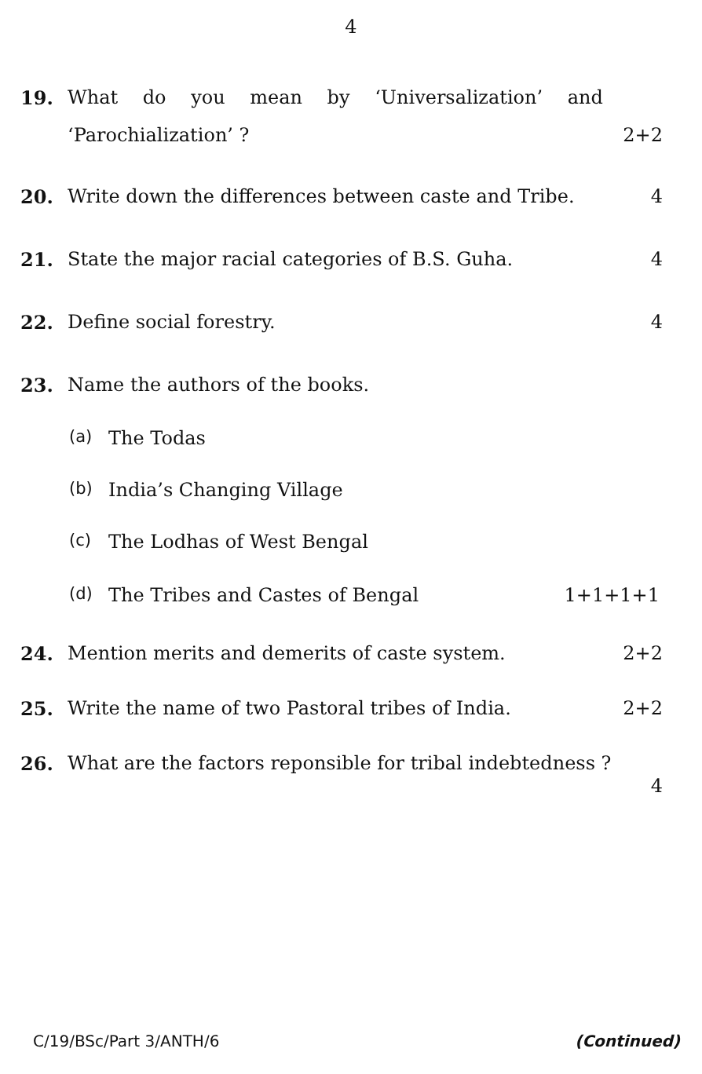4
19. What do you mean by ‘Universalization’ and
‘Parochialization’ ? 2+2
20. Write down the differences between caste and Tribe. 4
21. State the major racial categories of B.S. Guha. 4
22. Define social forestry. 4
23. Name the authors of the books.
(a) The Todas
(b) India’s Changing Village
(c) The Lodhas of West Bengal
(d) The Tribes and Castes of Bengal 1+1+1+1
24. Mention merits and demerits of caste system. 2+2
25. Write the name of two Pastoral tribes of India. 2+2
26. What are the factors reponsible for tribal indebtedness ?
4
C/19/BSc/Part 3/ANTH/6 (Continued)